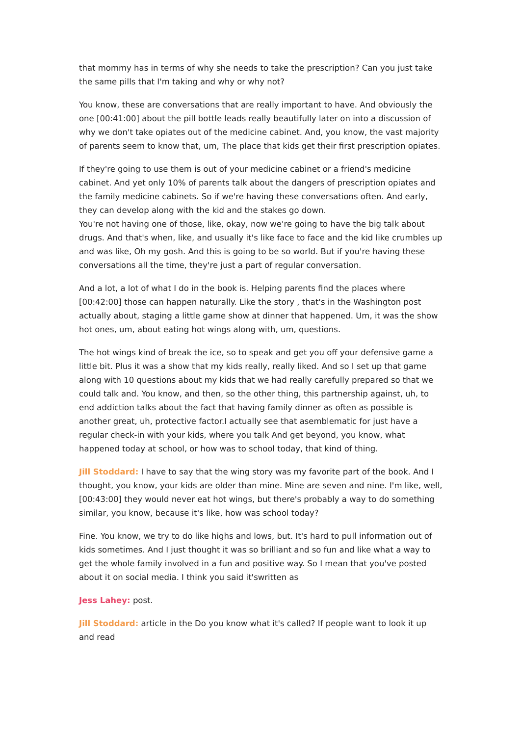that mommy has in terms of why she needs to take the prescription? Can you just take the same pills that I'm taking and why or why not?
You know, these are conversations that are really important to have. And obviously the one [00:41:00] about the pill bottle leads really beautifully later on into a discussion of why we don't take opiates out of the medicine cabinet. And, you know, the vast majority of parents seem to know that, um, The place that kids get their first prescription opiates.
If they're going to use them is out of your medicine cabinet or a friend's medicine cabinet. And yet only 10% of parents talk about the dangers of prescription opiates and the family medicine cabinets. So if we're having these conversations often. And early, they can develop along with the kid and the stakes go down.
You're not having one of those, like, okay, now we're going to have the big talk about drugs. And that's when, like, and usually it's like face to face and the kid like crumbles up and was like, Oh my gosh. And this is going to be so world. But if you're having these conversations all the time, they're just a part of regular conversation.
And a lot, a lot of what I do in the book is. Helping parents find the places where [00:42:00] those can happen naturally. Like the story , that's in the Washington post actually about, staging a little game show at dinner that happened. Um, it was the show hot ones, um, about eating hot wings along with, um, questions.
The hot wings kind of break the ice, so to speak and get you off your defensive game a little bit. Plus it was a show that my kids really, really liked. And so I set up that game along with 10 questions about my kids that we had really carefully prepared so that we could talk and. You know, and then, so the other thing, this partnership against, uh, to end addiction talks about the fact that having family dinner as often as possible is another great, uh, protective factor.I actually see that asemblematic for just have a regular check-in with your kids, where you talk And get beyond, you know, what happened today at school, or how was to school today, that kind of thing.
Jill Stoddard: I have to say that the wing story was my favorite part of the book. And I thought, you know, your kids are older than mine. Mine are seven and nine. I'm like, well, [00:43:00] they would never eat hot wings, but there's probably a way to do something similar, you know, because it's like, how was school today?
Fine. You know, we try to do like highs and lows, but. It's hard to pull information out of kids sometimes. And I just thought it was so brilliant and so fun and like what a way to get the whole family involved in a fun and positive way. So I mean that you've posted about it on social media. I think you said it'swritten as
Jess Lahey: post.
Jill Stoddard: article in the Do you know what it's called? If people want to look it up and read